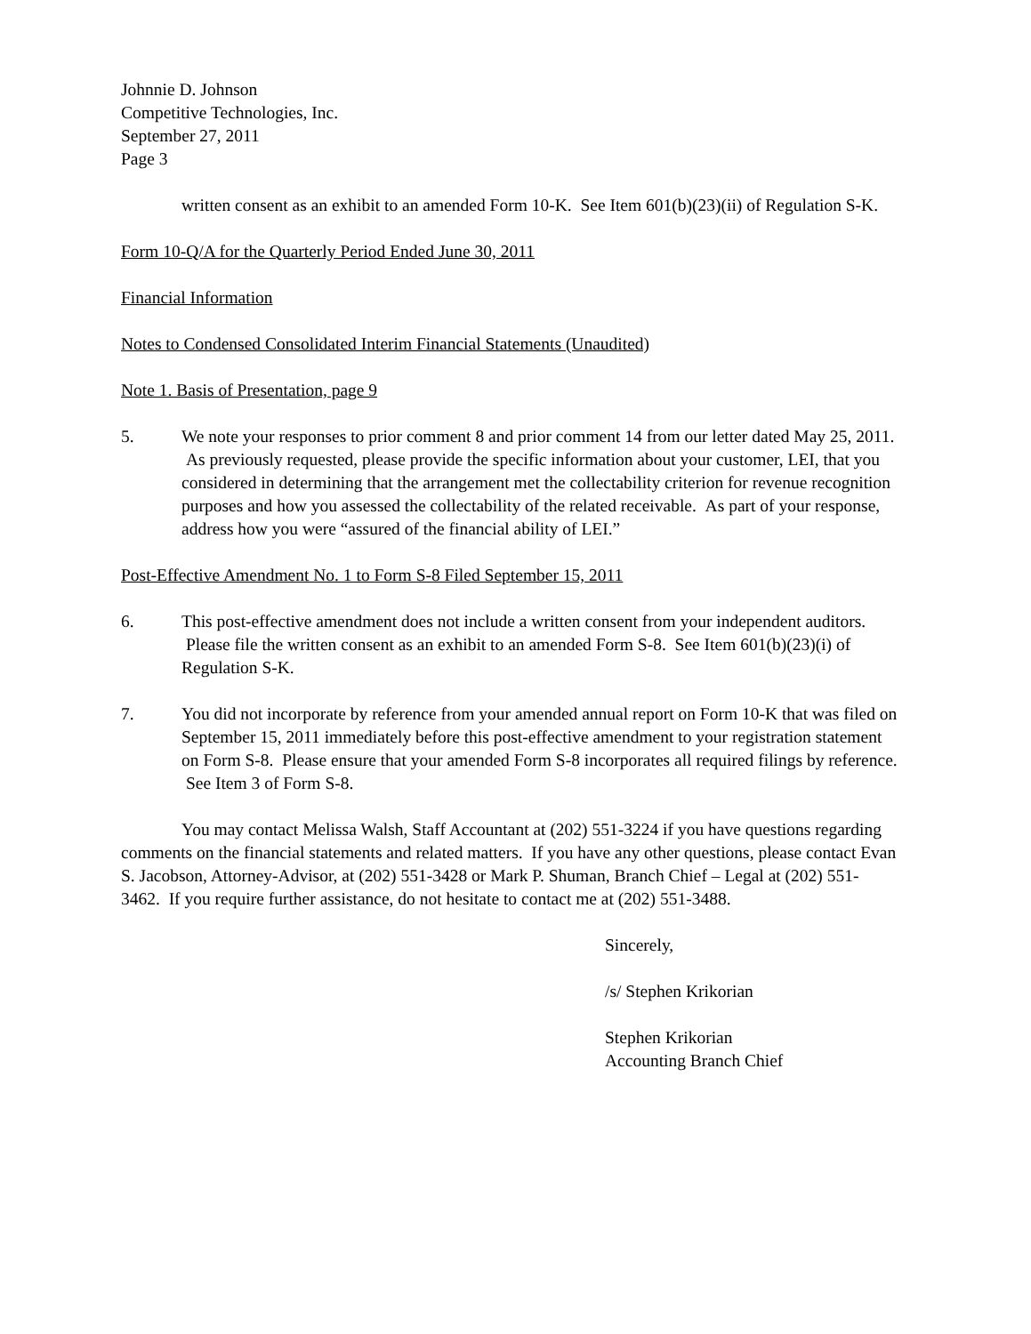Johnnie D. Johnson
Competitive Technologies, Inc.
September 27, 2011
Page 3
written consent as an exhibit to an amended Form 10-K. See Item 601(b)(23)(ii) of Regulation S-K.
Form 10-Q/A for the Quarterly Period Ended June 30, 2011
Financial Information
Notes to Condensed Consolidated Interim Financial Statements (Unaudited)
Note 1. Basis of Presentation, page 9
5. We note your responses to prior comment 8 and prior comment 14 from our letter dated May 25, 2011. As previously requested, please provide the specific information about your customer, LEI, that you considered in determining that the arrangement met the collectability criterion for revenue recognition purposes and how you assessed the collectability of the related receivable. As part of your response, address how you were “assured of the financial ability of LEI.”
Post-Effective Amendment No. 1 to Form S-8 Filed September 15, 2011
6. This post-effective amendment does not include a written consent from your independent auditors. Please file the written consent as an exhibit to an amended Form S-8. See Item 601(b)(23)(i) of Regulation S-K.
7. You did not incorporate by reference from your amended annual report on Form 10-K that was filed on September 15, 2011 immediately before this post-effective amendment to your registration statement on Form S-8. Please ensure that your amended Form S-8 incorporates all required filings by reference. See Item 3 of Form S-8.
You may contact Melissa Walsh, Staff Accountant at (202) 551-3224 if you have questions regarding comments on the financial statements and related matters. If you have any other questions, please contact Evan S. Jacobson, Attorney-Advisor, at (202) 551-3428 or Mark P. Shuman, Branch Chief – Legal at (202) 551-3462. If you require further assistance, do not hesitate to contact me at (202) 551-3488.
Sincerely,
/s/ Stephen Krikorian
Stephen Krikorian
Accounting Branch Chief